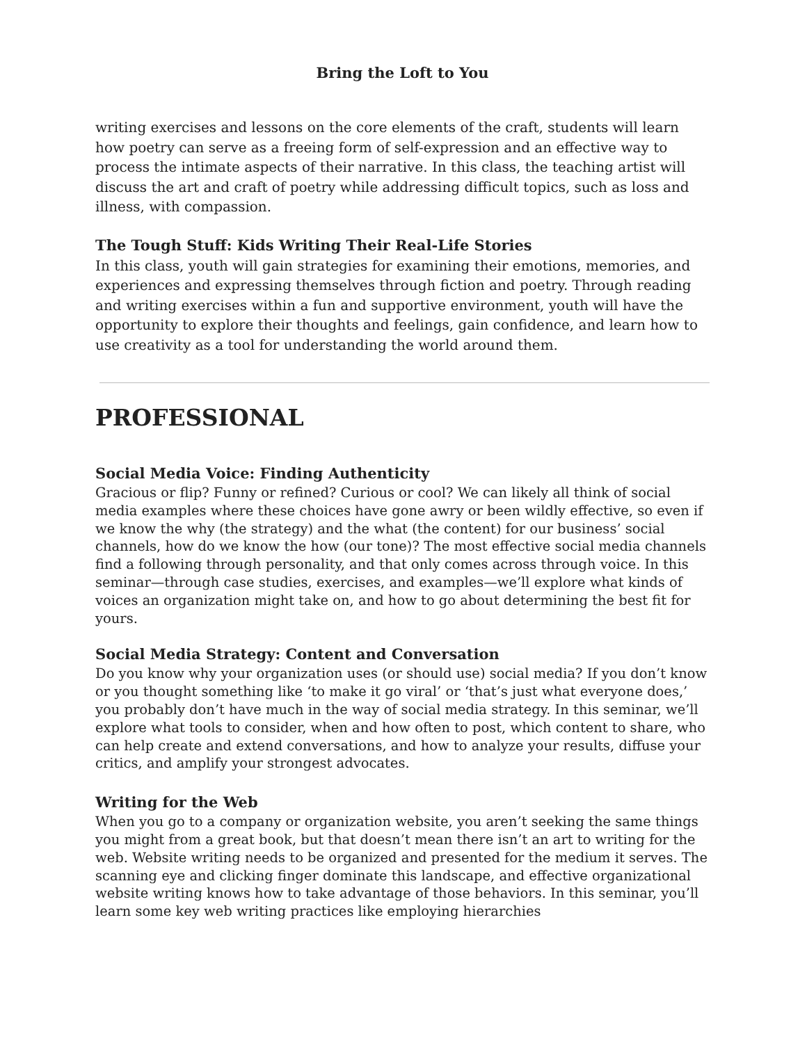Bring the Loft to You
writing exercises and lessons on the core elements of the craft, students will learn how poetry can serve as a freeing form of self-expression and an effective way to process the intimate aspects of their narrative. In this class, the teaching artist will discuss the art and craft of poetry while addressing difficult topics, such as loss and illness, with compassion.
The Tough Stuff: Kids Writing Their Real-Life Stories
In this class, youth will gain strategies for examining their emotions, memories, and experiences and expressing themselves through fiction and poetry. Through reading and writing exercises within a fun and supportive environment, youth will have the opportunity to explore their thoughts and feelings, gain confidence, and learn how to use creativity as a tool for understanding the world around them.
PROFESSIONAL
Social Media Voice: Finding Authenticity
Gracious or flip? Funny or refined? Curious or cool? We can likely all think of social media examples where these choices have gone awry or been wildly effective, so even if we know the why (the strategy) and the what (the content) for our business’ social channels, how do we know the how (our tone)? The most effective social media channels find a following through personality, and that only comes across through voice. In this seminar—through case studies, exercises, and examples—we’ll explore what kinds of voices an organization might take on, and how to go about determining the best fit for yours.
Social Media Strategy: Content and Conversation
Do you know why your organization uses (or should use) social media? If you don’t know or you thought something like ‘to make it go viral’ or ‘that’s just what everyone does,’ you probably don’t have much in the way of social media strategy. In this seminar, we’ll explore what tools to consider, when and how often to post, which content to share, who can help create and extend conversations, and how to analyze your results, diffuse your critics, and amplify your strongest advocates.
Writing for the Web
When you go to a company or organization website, you aren’t seeking the same things you might from a great book, but that doesn’t mean there isn’t an art to writing for the web. Website writing needs to be organized and presented for the medium it serves. The scanning eye and clicking finger dominate this landscape, and effective organizational website writing knows how to take advantage of those behaviors. In this seminar, you’ll learn some key web writing practices like employing hierarchies